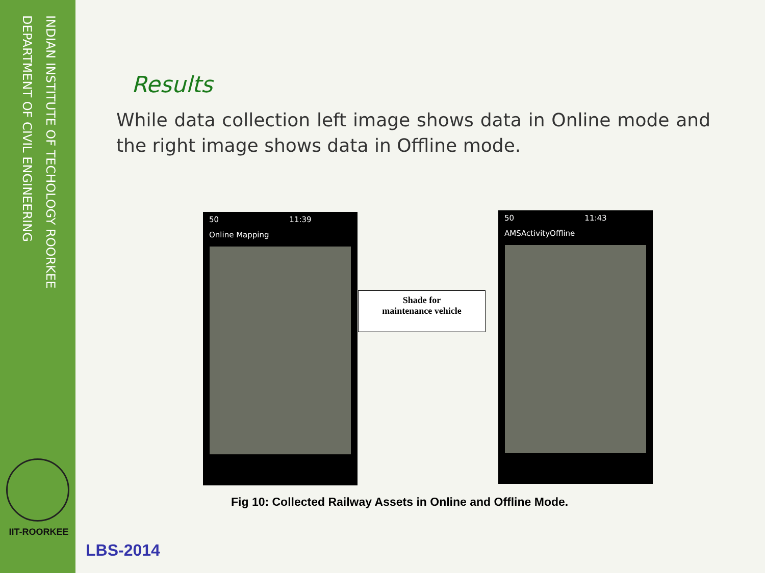INDIAN INSTITUTE OF TECHOLOGY ROORKEE
DEPARTMENT OF CIVIL ENGINEERING
IIT-ROORKEE
Results
While data collection left image shows data in Online mode and the right image shows data in Offline mode.
50 11:39
Online Mapping
Shade for
maintenance vehicle
50 11:43
AMSActivityOffline
Fig 10: Collected Railway Assets in Online and Offline Mode.
LBS-2014